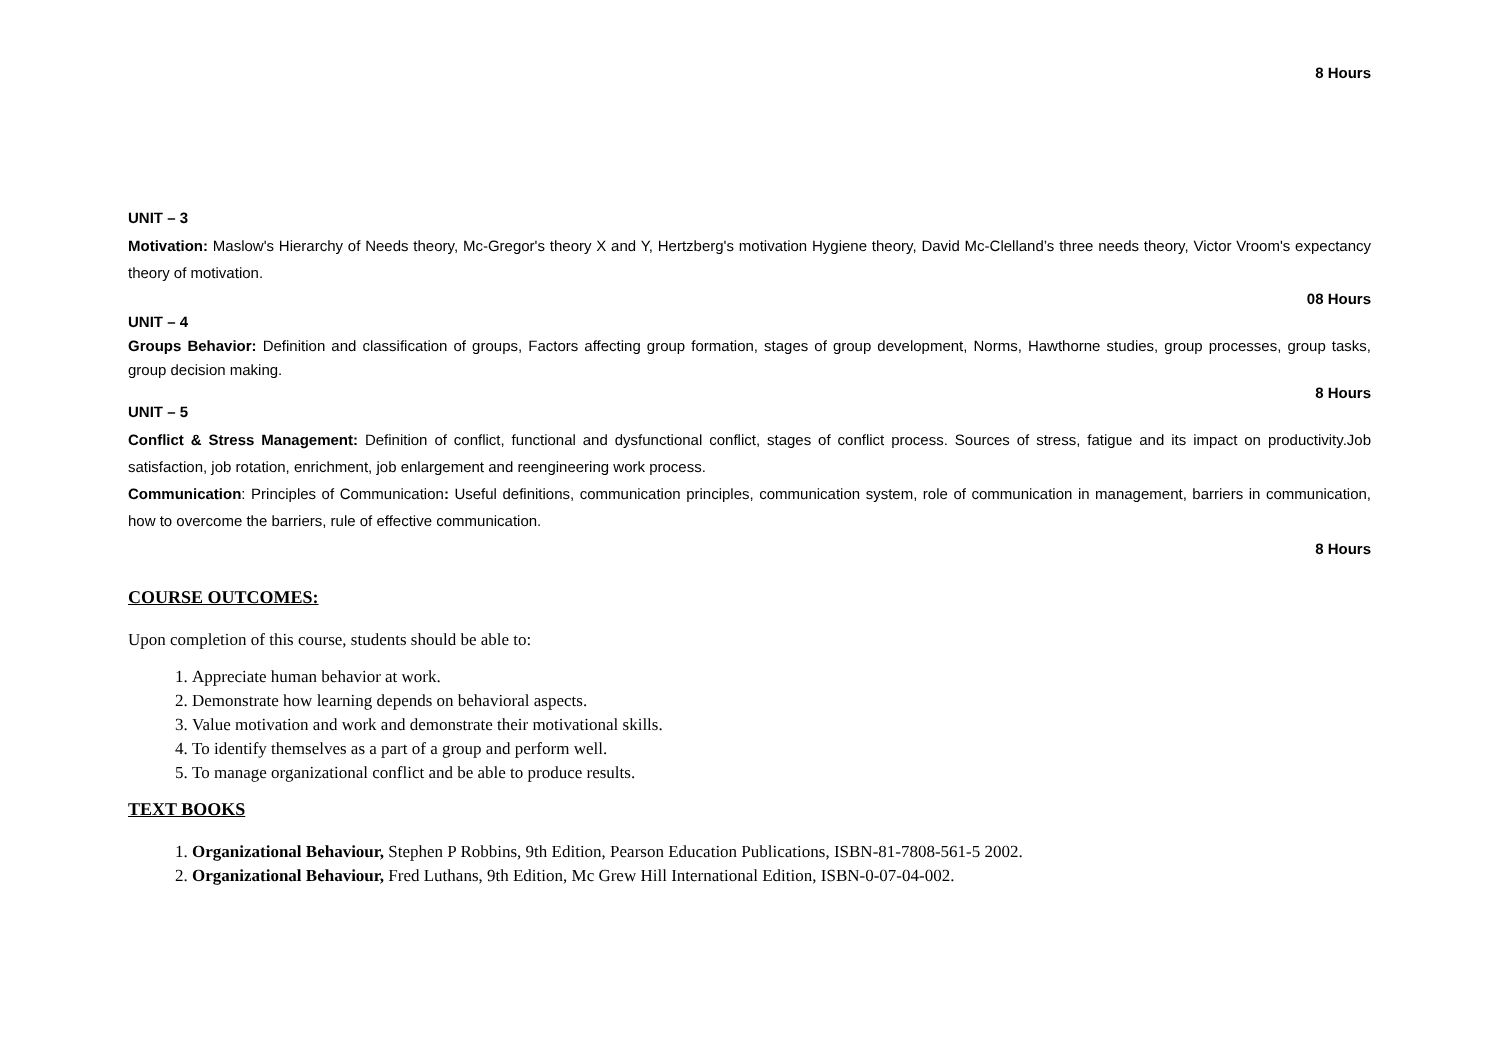8 Hours
UNIT – 3
Motivation: Maslow's Hierarchy of Needs theory, Mc-Gregor's theory X and Y, Hertzberg's motivation Hygiene theory, David Mc-Clelland’s three needs theory, Victor Vroom's expectancy theory of motivation.
08 Hours
UNIT – 4
Groups Behavior: Definition and classification of groups, Factors affecting group formation, stages of group development, Norms, Hawthorne studies, group processes, group tasks, group decision making.
8 Hours
UNIT – 5
Conflict & Stress Management: Definition of conflict, functional and dysfunctional conflict, stages of conflict process. Sources of stress, fatigue and its impact on productivity.Job satisfaction, job rotation, enrichment, job enlargement and reengineering work process.
Communication: Principles of Communication: Useful definitions, communication principles, communication system, role of communication in management, barriers in communication, how to overcome the barriers, rule of effective communication.
8 Hours
COURSE OUTCOMES:
Upon completion of this course, students should be able to:
1. Appreciate human behavior at work.
2. Demonstrate how learning depends on behavioral aspects.
3. Value motivation and work and demonstrate their motivational skills.
4. To identify themselves as a part of a group and perform well.
5. To manage organizational conflict and be able to produce results.
TEXT BOOKS
1. Organizational Behaviour, Stephen P Robbins, 9th Edition, Pearson Education Publications, ISBN-81-7808-561-5 2002.
2. Organizational Behaviour, Fred Luthans, 9th Edition, Mc Grew Hill International Edition, ISBN-0-07-04-002.